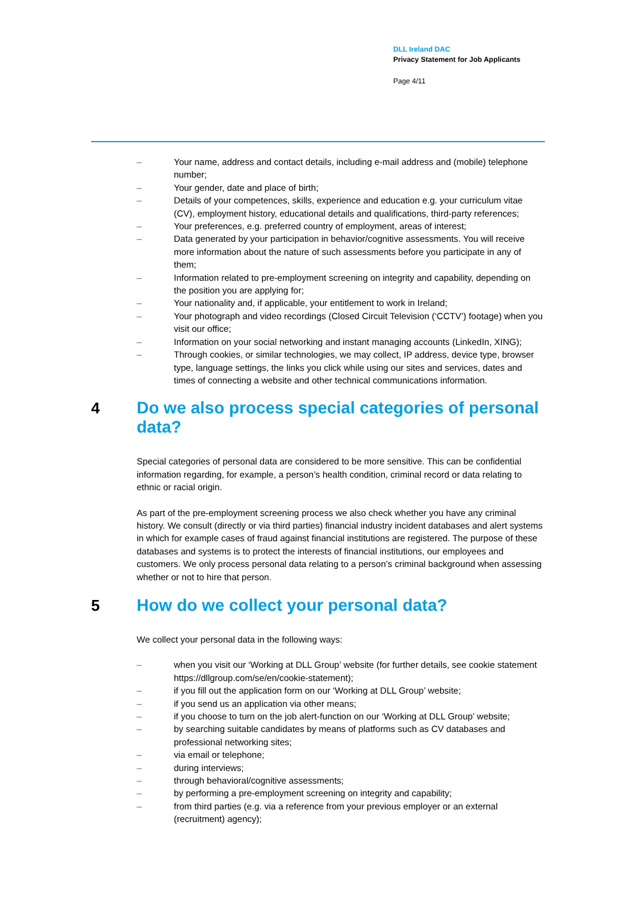DLL Ireland DAC
Privacy Statement for Job Applicants
Page 4/11
– Your name, address and contact details, including e-mail address and (mobile) telephone number;
– Your gender, date and place of birth;
– Details of your competences, skills, experience and education e.g. your curriculum vitae (CV), employment history, educational details and qualifications, third-party references;
– Your preferences, e.g. preferred country of employment, areas of interest;
– Data generated by your participation in behavior/cognitive assessments. You will receive more information about the nature of such assessments before you participate in any of them;
– Information related to pre-employment screening on integrity and capability, depending on the position you are applying for;
– Your nationality and, if applicable, your entitlement to work in Ireland;
– Your photograph and video recordings (Closed Circuit Television (‘CCTV’) footage) when you visit our office;
– Information on your social networking and instant managing accounts (LinkedIn, XING);
– Through cookies, or similar technologies, we may collect, IP address, device type, browser type, language settings, the links you click while using our sites and services, dates and times of connecting a website and other technical communications information.
4 Do we also process special categories of personal data?
Special categories of personal data are considered to be more sensitive. This can be confidential information regarding, for example, a person’s health condition, criminal record or data relating to ethnic or racial origin.
As part of the pre-employment screening process we also check whether you have any criminal history. We consult (directly or via third parties) financial industry incident databases and alert systems in which for example cases of fraud against financial institutions are registered. The purpose of these databases and systems is to protect the interests of financial institutions, our employees and customers. We only process personal data relating to a person’s criminal background when assessing whether or not to hire that person.
5 How do we collect your personal data?
We collect your personal data in the following ways:
– when you visit our ‘Working at DLL Group’ website (for further details, see cookie statement https://dllgroup.com/se/en/cookie-statement);
– if you fill out the application form on our ‘Working at DLL Group’ website;
– if you send us an application via other means;
– if you choose to turn on the job alert-function on our ‘Working at DLL Group’ website;
– by searching suitable candidates by means of platforms such as CV databases and professional networking sites;
– via email or telephone;
– during interviews;
– through behavioral/cognitive assessments;
– by performing a pre-employment screening on integrity and capability;
– from third parties (e.g. via a reference from your previous employer or an external (recruitment) agency);